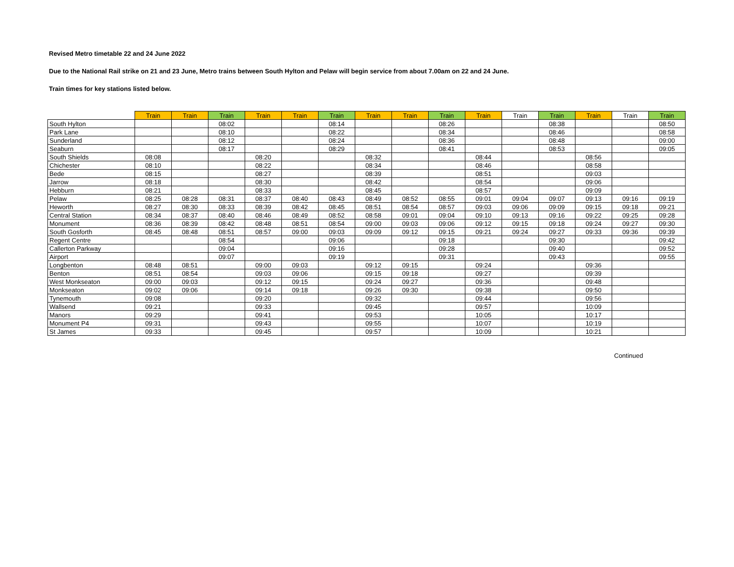Revised Metro timetable 22 and 24 June 2022
Due to the National Rail strike on 21 and 23 June, Metro trains between South Hylton and Pelaw will begin service from about 7.00am on 22 and 24 June.
Train times for key stations listed below.
| | Train | Train | Train | Train | Train | Train | Train | Train | Train | Train | Train | Train | Train | Train | Train |
| --- | --- | --- | --- | --- | --- | --- | --- | --- | --- | --- | --- | --- | --- | --- | --- |
| South Hylton | | | 08:02 | | | 08:14 | | | 08:26 | | | 08:38 | | | 08:50 |
| Park Lane | | | 08:10 | | | 08:22 | | | 08:34 | | | 08:46 | | | 08:58 |
| Sunderland | | | 08:12 | | | 08:24 | | | 08:36 | | | 08:48 | | | 09:00 |
| Seaburn | | | 08:17 | | | 08:29 | | | 08:41 | | | 08:53 | | | 09:05 |
| South Shields | 08:08 | | | 08:20 | | | 08:32 | | | 08:44 | | | 08:56 | | |
| Chichester | 08:10 | | | 08:22 | | | 08:34 | | | 08:46 | | | 08:58 | | |
| Bede | 08:15 | | | 08:27 | | | 08:39 | | | 08:51 | | | 09:03 | | |
| Jarrow | 08:18 | | | 08:30 | | | 08:42 | | | 08:54 | | | 09:06 | | |
| Hebburn | 08:21 | | | 08:33 | | | 08:45 | | | 08:57 | | | 09:09 | | |
| Pelaw | 08:25 | 08:28 | 08:31 | 08:37 | 08:40 | 08:43 | 08:49 | 08:52 | 08:55 | 09:01 | 09:04 | 09:07 | 09:13 | 09:16 | 09:19 |
| Heworth | 08:27 | 08:30 | 08:33 | 08:39 | 08:42 | 08:45 | 08:51 | 08:54 | 08:57 | 09:03 | 09:06 | 09:09 | 09:15 | 09:18 | 09:21 |
| Central Station | 08:34 | 08:37 | 08:40 | 08:46 | 08:49 | 08:52 | 08:58 | 09:01 | 09:04 | 09:10 | 09:13 | 09:16 | 09:22 | 09:25 | 09:28 |
| Monument | 08:36 | 08:39 | 08:42 | 08:48 | 08:51 | 08:54 | 09:00 | 09:03 | 09:06 | 09:12 | 09:15 | 09:18 | 09:24 | 09:27 | 09:30 |
| South Gosforth | 08:45 | 08:48 | 08:51 | 08:57 | 09:00 | 09:03 | 09:09 | 09:12 | 09:15 | 09:21 | 09:24 | 09:27 | 09:33 | 09:36 | 09:39 |
| Regent Centre | | | 08:54 | | | 09:06 | | | 09:18 | | | 09:30 | | | 09:42 |
| Callerton Parkway | | | 09:04 | | | 09:16 | | | 09:28 | | | 09:40 | | | 09:52 |
| Airport | | | 09:07 | | | 09:19 | | | 09:31 | | | 09:43 | | | 09:55 |
| Longbenton | 08:48 | 08:51 | | 09:00 | 09:03 | | 09:12 | 09:15 | | 09:24 | | | 09:36 | | |
| Benton | 08:51 | 08:54 | | 09:03 | 09:06 | | 09:15 | 09:18 | | 09:27 | | | 09:39 | | |
| West Monkseaton | 09:00 | 09:03 | | 09:12 | 09:15 | | 09:24 | 09:27 | | 09:36 | | | 09:48 | | |
| Monkseaton | 09:02 | 09:06 | | 09:14 | 09:18 | | 09:26 | 09:30 | | 09:38 | | | 09:50 | | |
| Tynemouth | 09:08 | | | 09:20 | | | 09:32 | | | 09:44 | | | 09:56 | | |
| Wallsend | 09:21 | | | 09:33 | | | 09:45 | | | 09:57 | | | 10:09 | | |
| Manors | 09:29 | | | 09:41 | | | 09:53 | | | 10:05 | | | 10:17 | | |
| Monument P4 | 09:31 | | | 09:43 | | | 09:55 | | | 10:07 | | | 10:19 | | |
| St James | 09:33 | | | 09:45 | | | 09:57 | | | 10:09 | | | 10:21 | | |
Continued